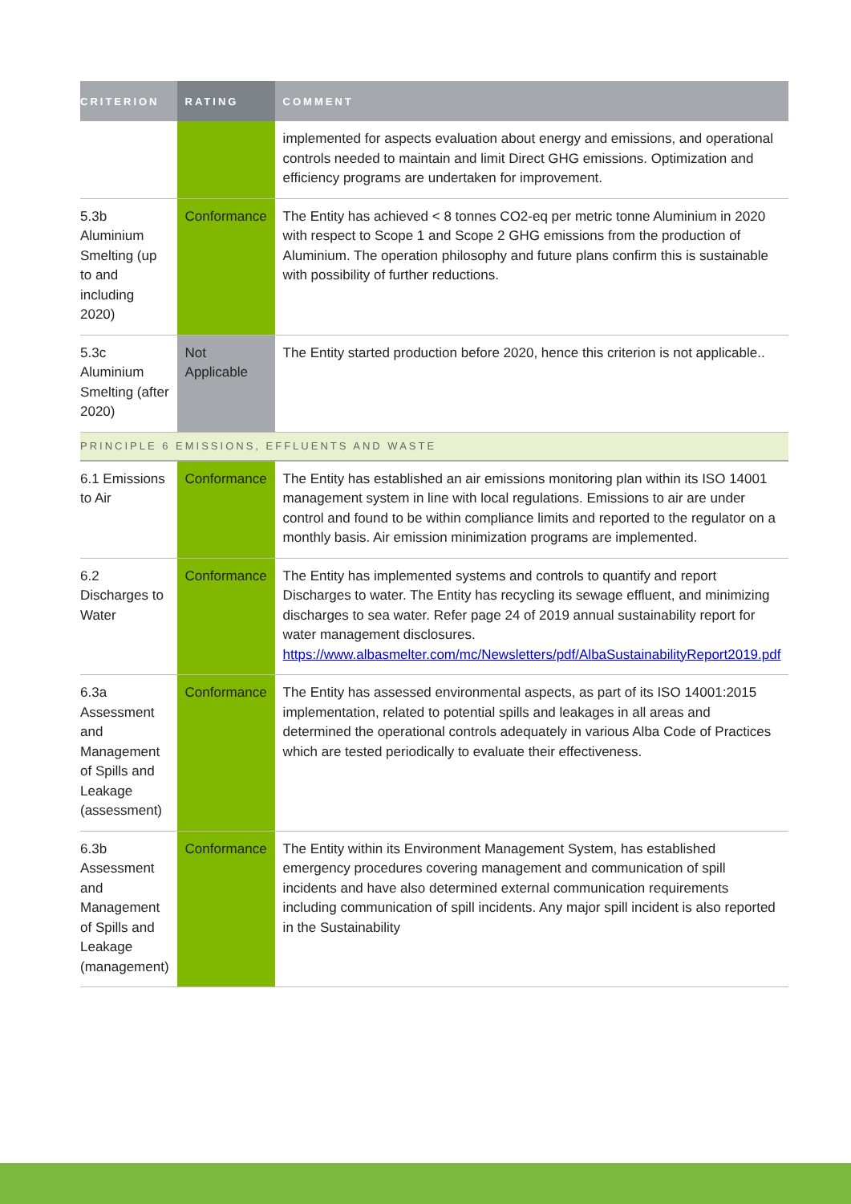| CRITERION | RATING | COMMENT |
| --- | --- | --- |
| | | implemented for aspects evaluation about energy and emissions, and operational controls needed to maintain and limit Direct GHG emissions. Optimization and efficiency programs are undertaken for improvement. |
| 5.3b Aluminium Smelting (up to and including 2020) | Conformance | The Entity has achieved < 8 tonnes CO2-eq per metric tonne Aluminium in 2020 with respect to Scope 1 and Scope 2 GHG emissions from the production of Aluminium. The operation philosophy and future plans confirm this is sustainable with possibility of further reductions. |
| 5.3c Aluminium Smelting (after 2020) | Not Applicable | The Entity started production before 2020, hence this criterion is not applicable.. |
| PRINCIPLE 6 EMISSIONS, EFFLUENTS AND WASTE | | |
| 6.1 Emissions to Air | Conformance | The Entity has established an air emissions monitoring plan within its ISO 14001 management system in line with local regulations. Emissions to air are under control and found to be within compliance limits and reported to the regulator on a monthly basis. Air emission minimization programs are implemented. |
| 6.2 Discharges to Water | Conformance | The Entity has implemented systems and controls to quantify and report Discharges to water. The Entity has recycling its sewage effluent, and minimizing discharges to sea water. Refer page 24 of 2019 annual sustainability report for water management disclosures. https://www.albasmelter.com/mc/Newsletters/pdf/AlbaSustainabilityReport2019.pdf |
| 6.3a Assessment and Management of Spills and Leakage (assessment) | Conformance | The Entity has assessed environmental aspects, as part of its ISO 14001:2015 implementation, related to potential spills and leakages in all areas and determined the operational controls adequately in various Alba Code of Practices which are tested periodically to evaluate their effectiveness. |
| 6.3b Assessment and Management of Spills and Leakage (management) | Conformance | The Entity within its Environment Management System, has established emergency procedures covering management and communication of spill incidents and have also determined external communication requirements including communication of spill incidents. Any major spill incident is also reported in the Sustainability |